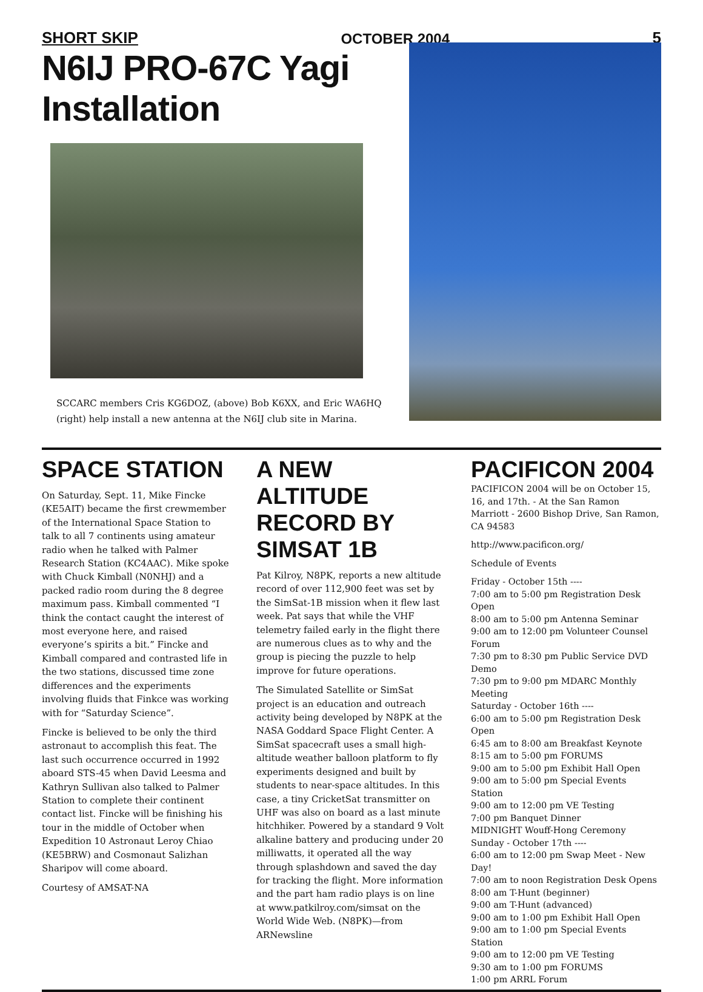SHORT SKIP OCTOBER 2004 5
N6IJ PRO-67C Yagi Installation
SCCARC members Cris KG6DOZ, (above) Bob K6XX, and Eric WA6HQ
(right) help install a new antenna at the N6IJ club site in Marina.
SPACE STATION
On Saturday, Sept. 11, Mike Fincke (KE5AIT) became the first crewmember of the International Space Station to talk to all 7 continents using amateur radio when he talked with Palmer Research Station (KC4AAC). Mike spoke with Chuck Kimball (N0NHJ) and a packed radio room during the 8 degree maximum pass. Kimball commented “I think the contact caught the interest of most everyone here, and raised everyone’s spirits a bit.” Fincke and Kimball compared and contrasted life in the two stations, discussed time zone differences and the experiments involving fluids that Finkce was working with for “Saturday Science”.
Fincke is believed to be only the third astronaut to accomplish this feat. The last such occurrence occurred in 1992 aboard STS-45 when David Leesma and Kathryn Sullivan also talked to Palmer Station to complete their continent contact list. Fincke will be finishing his tour in the middle of October when Expedition 10 Astronaut Leroy Chiao (KE5BRW) and Cosmonaut Salizhan Sharipov will come aboard.
Courtesy of AMSAT-NA
A NEW ALTITUDE RECORD BY SIMSAT 1B
Pat Kilroy, N8PK, reports a new altitude record of over 112,900 feet was set by the SimSat-1B mission when it flew last week. Pat says that while the VHF telemetry failed early in the flight there are numerous clues as to why and the group is piecing the puzzle to help improve for future operations.
The Simulated Satellite or SimSat project is an education and outreach activity being developed by N8PK at the NASA Goddard Space Flight Center. A SimSat spacecraft uses a small high-altitude weather balloon platform to fly experiments designed and built by students to near-space altitudes. In this case, a tiny CricketSat transmitter on UHF was also on board as a last minute hitchhiker. Powered by a standard 9 Volt alkaline battery and producing under 20 milliwatts, it operated all the way through splashdown and saved the day for tracking the flight. More information and the part ham radio plays is on line at www.patkilroy.com/simsat on the World Wide Web. (N8PK)—from ARNewsline
PACIFICON 2004
PACIFICON 2004 will be on October 15, 16, and 17th. - At the San Ramon Marriott - 2600 Bishop Drive, San Ramon, CA 94583
http://www.pacificon.org/
Schedule of Events
Friday - October 15th ----
7:00 am to 5:00 pm Registration Desk Open
8:00 am to 5:00 pm Antenna Seminar
9:00 am to 12:00 pm Volunteer Counsel Forum
7:30 pm to 8:30 pm Public Service DVD Demo
7:30 pm to 9:00 pm MDARC Monthly Meeting
Saturday - October 16th ----
6:00 am to 5:00 pm Registration Desk Open
6:45 am to 8:00 am Breakfast Keynote
8:15 am to 5:00 pm FORUMS
9:00 am to 5:00 pm Exhibit Hall Open
9:00 am to 5:00 pm Special Events Station
9:00 am to 12:00 pm VE Testing
7:00 pm Banquet Dinner
MIDNIGHT Wouff-Hong Ceremony
Sunday - October 17th ----
6:00 am to 12:00 pm Swap Meet - New Day!
7:00 am to noon Registration Desk Opens
8:00 am T-Hunt (beginner)
9:00 am T-Hunt (advanced)
9:00 am to 1:00 pm Exhibit Hall Open
9:00 am to 1:00 pm Special Events Station
9:00 am to 12:00 pm VE Testing
9:30 am to 1:00 pm FORUMS
1:00 pm ARRL Forum